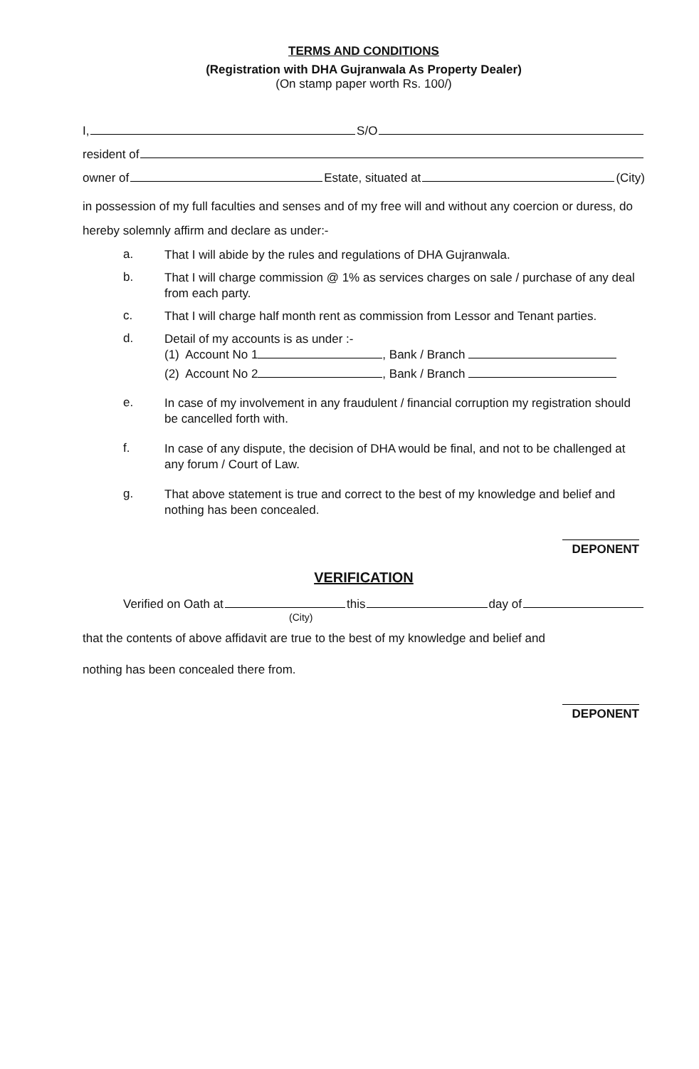TERMS AND CONDITIONS
(Registration with DHA Gujranwala As Property Dealer)
(On stamp paper worth Rs. 100/)
I, S/O
resident of
owner of Estate, situated at (City)
in possession of my full faculties and senses and of my free will and without any coercion or duress, do hereby solemnly affirm and declare as under:-
a. That I will abide by the rules and regulations of DHA Gujranwala.
b. That I will charge commission @ 1% as services charges on sale / purchase of any deal from each party.
c. That I will charge half month rent as commission from Lessor and Tenant parties.
d. Detail of my accounts is as under :-
(1) Account No 1 , Bank / Branch
(2) Account No 2 , Bank / Branch
e. In case of my involvement in any fraudulent / financial corruption my registration should be cancelled forth with.
f. In case of any dispute, the decision of DHA would be final, and not to be challenged at any forum / Court of Law.
g. That above statement is true and correct to the best of my knowledge and belief and nothing has been concealed.
DEPONENT
VERIFICATION
Verified on Oath at this day of
(City)
that the contents of above affidavit are true to the best of my knowledge and belief and
nothing has been concealed there from.
DEPONENT